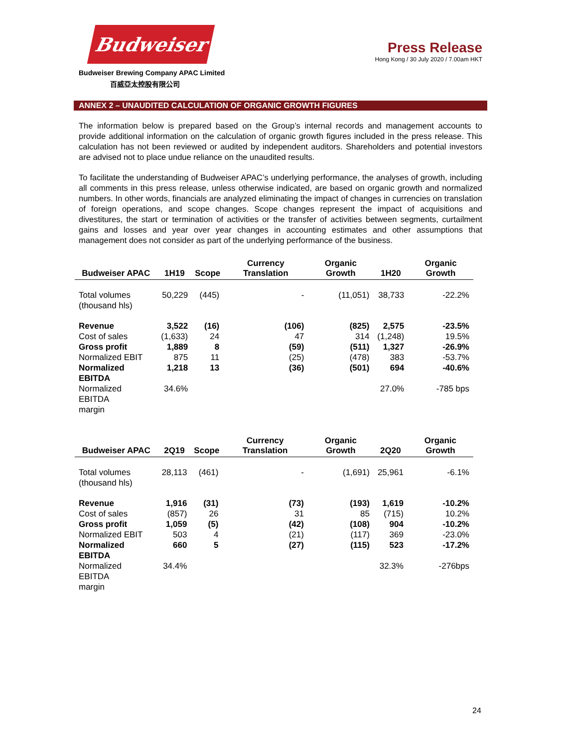Budweiser
Budweiser Brewing Company APAC Limited
百威亞太控股有限公司
Press Release
Hong Kong / 30 July 2020 / 7.00am HKT
ANNEX 2 – UNAUDITED CALCULATION OF ORGANIC GROWTH FIGURES
The information below is prepared based on the Group’s internal records and management accounts to provide additional information on the calculation of organic growth figures included in the press release. This calculation has not been reviewed or audited by independent auditors. Shareholders and potential investors are advised not to place undue reliance on the unaudited results.
To facilitate the understanding of Budweiser APAC’s underlying performance, the analyses of growth, including all comments in this press release, unless otherwise indicated, are based on organic growth and normalized numbers. In other words, financials are analyzed eliminating the impact of changes in currencies on translation of foreign operations, and scope changes. Scope changes represent the impact of acquisitions and divestitures, the start or termination of activities or the transfer of activities between segments, curtailment gains and losses and year over year changes in accounting estimates and other assumptions that management does not consider as part of the underlying performance of the business.
| Budweiser APAC | 1H19 | Scope | Currency Translation | Organic Growth | 1H20 | Organic Growth |
| --- | --- | --- | --- | --- | --- | --- |
| Total volumes (thousand hls) | 50,229 | (445) | - | (11,051) | 38,733 | -22.2% |
| Revenue | 3,522 | (16) | (106) | (825) | 2,575 | -23.5% |
| Cost of sales | (1,633) | 24 | 47 | 314 | (1,248) | 19.5% |
| Gross profit | 1,889 | 8 | (59) | (511) | 1,327 | -26.9% |
| Normalized EBIT | 875 | 11 | (25) | (478) | 383 | -53.7% |
| Normalized EBITDA | 1,218 | 13 | (36) | (501) | 694 | -40.6% |
| Normalized EBITDA margin | 34.6% | | | | 27.0% | -785 bps |
| Budweiser APAC | 2Q19 | Scope | Currency Translation | Organic Growth | 2Q20 | Organic Growth |
| --- | --- | --- | --- | --- | --- | --- |
| Total volumes (thousand hls) | 28,113 | (461) | - | (1,691) | 25,961 | -6.1% |
| Revenue | 1,916 | (31) | (73) | (193) | 1,619 | -10.2% |
| Cost of sales | (857) | 26 | 31 | 85 | (715) | 10.2% |
| Gross profit | 1,059 | (5) | (42) | (108) | 904 | -10.2% |
| Normalized EBIT | 503 | 4 | (21) | (117) | 369 | -23.0% |
| Normalized EBITDA | 660 | 5 | (27) | (115) | 523 | -17.2% |
| Normalized EBITDA margin | 34.4% | | | | 32.3% | -276bps |
24